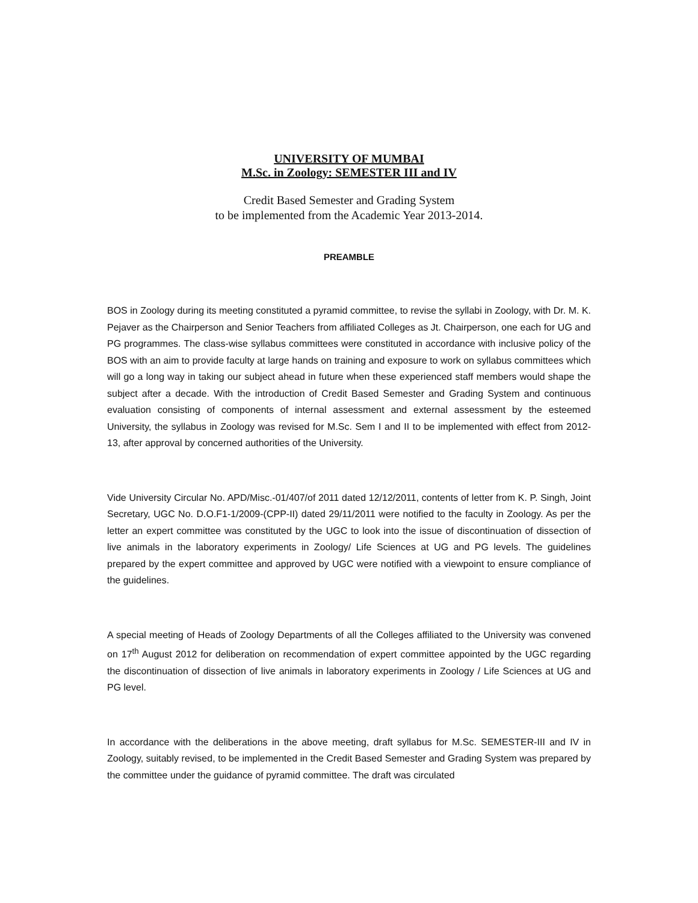UNIVERSITY OF MUMBAI
M.Sc. in Zoology: SEMESTER III and IV
Credit Based Semester and Grading System
to be implemented from the Academic Year 2013-2014.
PREAMBLE
BOS in Zoology during its meeting constituted a pyramid committee, to revise the syllabi in Zoology, with Dr. M. K. Pejaver as the Chairperson and Senior Teachers from affiliated Colleges as Jt. Chairperson, one each for UG and PG programmes. The class-wise syllabus committees were constituted in accordance with inclusive policy of the BOS with an aim to provide faculty at large hands on training and exposure to work on syllabus committees which will go a long way in taking our subject ahead in future when these experienced staff members would shape the subject after a decade. With the introduction of Credit Based Semester and Grading System and continuous evaluation consisting of components of internal assessment and external assessment by the esteemed University, the syllabus in Zoology was revised for M.Sc. Sem I and II to be implemented with effect from 2012-13, after approval by concerned authorities of the University.
Vide University Circular No. APD/Misc.-01/407/of 2011 dated 12/12/2011, contents of letter from K. P. Singh, Joint Secretary, UGC No. D.O.F1-1/2009-(CPP-II) dated 29/11/2011 were notified to the faculty in Zoology. As per the letter an expert committee was constituted by the UGC to look into the issue of discontinuation of dissection of live animals in the laboratory experiments in Zoology/ Life Sciences at UG and PG levels. The guidelines prepared by the expert committee and approved by UGC were notified with a viewpoint to ensure compliance of the guidelines.
A special meeting of Heads of Zoology Departments of all the Colleges affiliated to the University was convened on 17<sup>th</sup> August 2012 for deliberation on recommendation of expert committee appointed by the UGC regarding the discontinuation of dissection of live animals in laboratory experiments in Zoology / Life Sciences at UG and PG level.
In accordance with the deliberations in the above meeting, draft syllabus for M.Sc. SEMESTER-III and IV in Zoology, suitably revised, to be implemented in the Credit Based Semester and Grading System was prepared by the committee under the guidance of pyramid committee. The draft was circulated